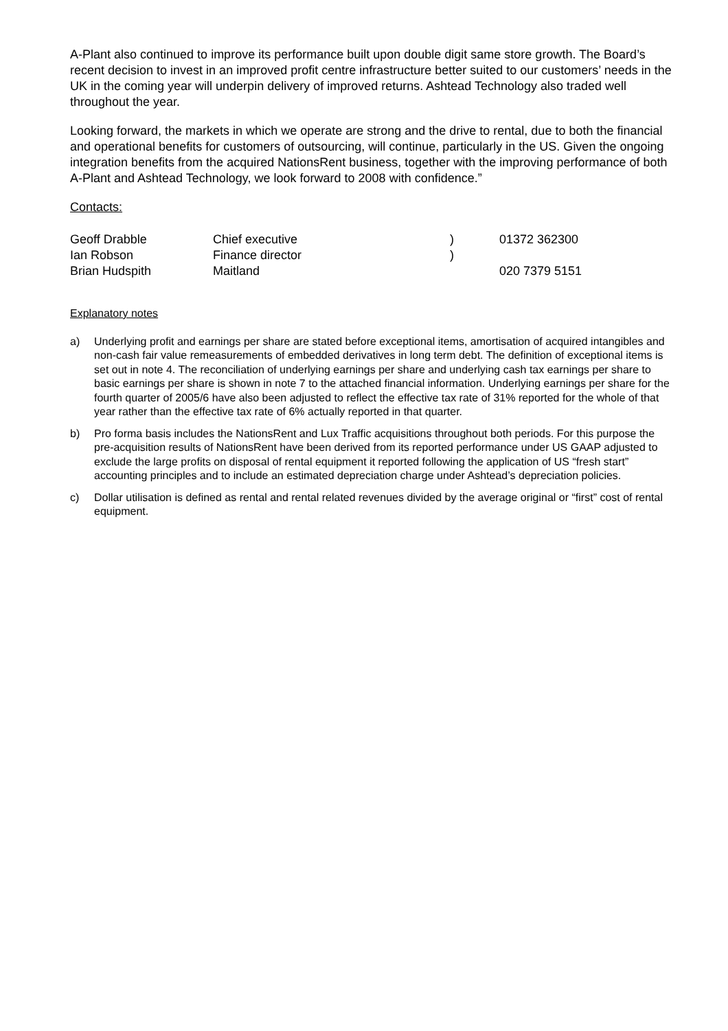A-Plant also continued to improve its performance built upon double digit same store growth. The Board’s recent decision to invest in an improved profit centre infrastructure better suited to our customers’ needs in the UK in the coming year will underpin delivery of improved returns. Ashtead Technology also traded well throughout the year.
Looking forward, the markets in which we operate are strong and the drive to rental, due to both the financial and operational benefits for customers of outsourcing, will continue, particularly in the US. Given the ongoing integration benefits from the acquired NationsRent business, together with the improving performance of both A-Plant and Ashtead Technology, we look forward to 2008 with confidence.”
Contacts:
| Geoff Drabble | Chief executive | ) | 01372 362300 |
| Ian Robson | Finance director | ) | |
| Brian Hudspith | Maitland | | 020 7379 5151 |
Explanatory notes
a) Underlying profit and earnings per share are stated before exceptional items, amortisation of acquired intangibles and non-cash fair value remeasurements of embedded derivatives in long term debt. The definition of exceptional items is set out in note 4. The reconciliation of underlying earnings per share and underlying cash tax earnings per share to basic earnings per share is shown in note 7 to the attached financial information. Underlying earnings per share for the fourth quarter of 2005/6 have also been adjusted to reflect the effective tax rate of 31% reported for the whole of that year rather than the effective tax rate of 6% actually reported in that quarter.
b) Pro forma basis includes the NationsRent and Lux Traffic acquisitions throughout both periods. For this purpose the pre-acquisition results of NationsRent have been derived from its reported performance under US GAAP adjusted to exclude the large profits on disposal of rental equipment it reported following the application of US “fresh start” accounting principles and to include an estimated depreciation charge under Ashtead’s depreciation policies.
c) Dollar utilisation is defined as rental and rental related revenues divided by the average original or “first” cost of rental equipment.